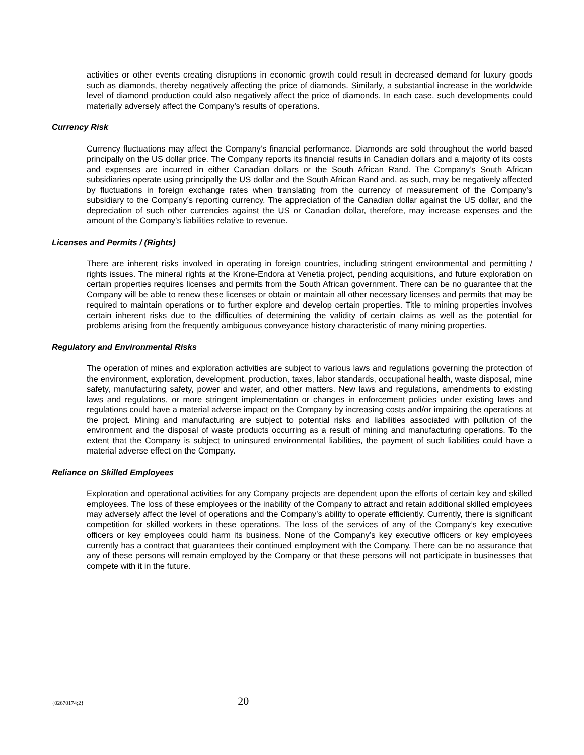activities or other events creating disruptions in economic growth could result in decreased demand for luxury goods such as diamonds, thereby negatively affecting the price of diamonds. Similarly, a substantial increase in the worldwide level of diamond production could also negatively affect the price of diamonds. In each case, such developments could materially adversely affect the Company’s results of operations.
Currency Risk
Currency fluctuations may affect the Company’s financial performance. Diamonds are sold throughout the world based principally on the US dollar price. The Company reports its financial results in Canadian dollars and a majority of its costs and expenses are incurred in either Canadian dollars or the South African Rand. The Company’s South African subsidiaries operate using principally the US dollar and the South African Rand and, as such, may be negatively affected by fluctuations in foreign exchange rates when translating from the currency of measurement of the Company’s subsidiary to the Company’s reporting currency. The appreciation of the Canadian dollar against the US dollar, and the depreciation of such other currencies against the US or Canadian dollar, therefore, may increase expenses and the amount of the Company’s liabilities relative to revenue.
Licenses and Permits / (Rights)
There are inherent risks involved in operating in foreign countries, including stringent environmental and permitting / rights issues. The mineral rights at the Krone-Endora at Venetia project, pending acquisitions, and future exploration on certain properties requires licenses and permits from the South African government. There can be no guarantee that the Company will be able to renew these licenses or obtain or maintain all other necessary licenses and permits that may be required to maintain operations or to further explore and develop certain properties. Title to mining properties involves certain inherent risks due to the difficulties of determining the validity of certain claims as well as the potential for problems arising from the frequently ambiguous conveyance history characteristic of many mining properties.
Regulatory and Environmental Risks
The operation of mines and exploration activities are subject to various laws and regulations governing the protection of the environment, exploration, development, production, taxes, labor standards, occupational health, waste disposal, mine safety, manufacturing safety, power and water, and other matters. New laws and regulations, amendments to existing laws and regulations, or more stringent implementation or changes in enforcement policies under existing laws and regulations could have a material adverse impact on the Company by increasing costs and/or impairing the operations at the project. Mining and manufacturing are subject to potential risks and liabilities associated with pollution of the environment and the disposal of waste products occurring as a result of mining and manufacturing operations. To the extent that the Company is subject to uninsured environmental liabilities, the payment of such liabilities could have a material adverse effect on the Company.
Reliance on Skilled Employees
Exploration and operational activities for any Company projects are dependent upon the efforts of certain key and skilled employees. The loss of these employees or the inability of the Company to attract and retain additional skilled employees may adversely affect the level of operations and the Company’s ability to operate efficiently. Currently, there is significant competition for skilled workers in these operations. The loss of the services of any of the Company’s key executive officers or key employees could harm its business. None of the Company’s key executive officers or key employees currently has a contract that guarantees their continued employment with the Company. There can be no assurance that any of these persons will remain employed by the Company or that these persons will not participate in businesses that compete with it in the future.
{02670174;2} 20